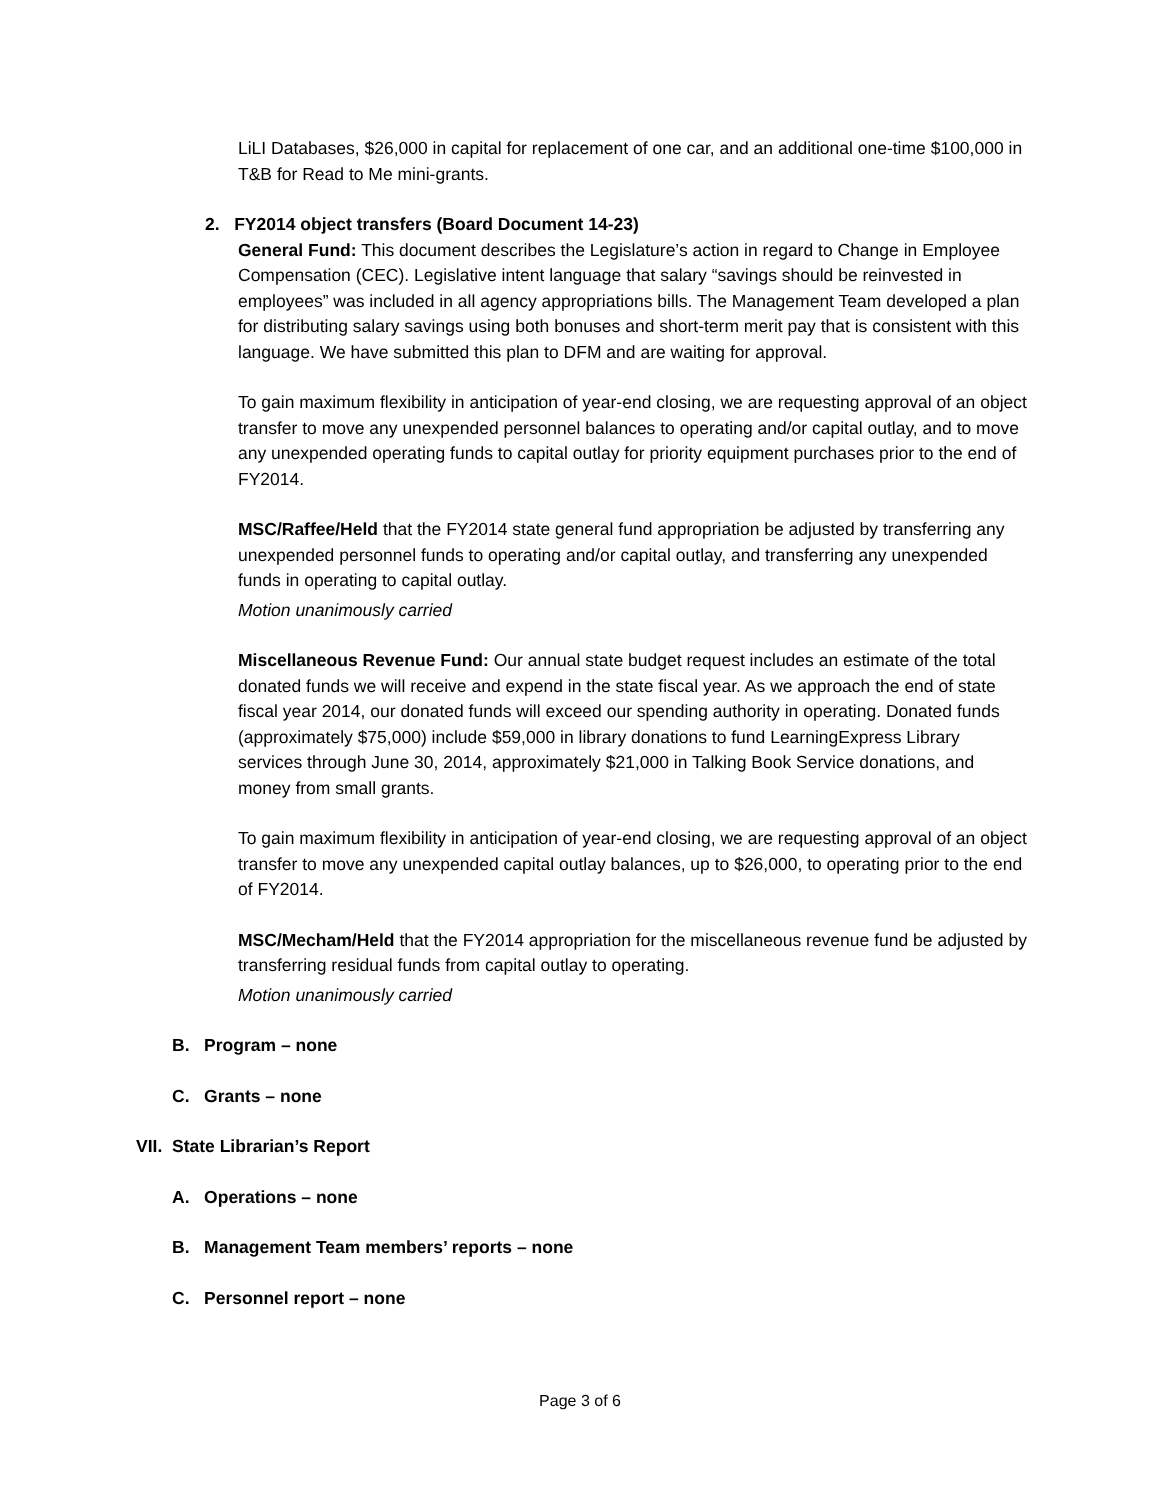LiLI Databases, $26,000 in capital for replacement of one car, and an additional one-time $100,000 in T&B for Read to Me mini-grants.
2. FY2014 object transfers (Board Document 14-23)
General Fund: This document describes the Legislature’s action in regard to Change in Employee Compensation (CEC). Legislative intent language that salary “savings should be reinvested in employees” was included in all agency appropriations bills. The Management Team developed a plan for distributing salary savings using both bonuses and short-term merit pay that is consistent with this language. We have submitted this plan to DFM and are waiting for approval.
To gain maximum flexibility in anticipation of year-end closing, we are requesting approval of an object transfer to move any unexpended personnel balances to operating and/or capital outlay, and to move any unexpended operating funds to capital outlay for priority equipment purchases prior to the end of FY2014.
MSC/Raffee/Held that the FY2014 state general fund appropriation be adjusted by transferring any unexpended personnel funds to operating and/or capital outlay, and transferring any unexpended funds in operating to capital outlay.
Motion unanimously carried
Miscellaneous Revenue Fund: Our annual state budget request includes an estimate of the total donated funds we will receive and expend in the state fiscal year. As we approach the end of state fiscal year 2014, our donated funds will exceed our spending authority in operating. Donated funds (approximately $75,000) include $59,000 in library donations to fund LearningExpress Library services through June 30, 2014, approximately $21,000 in Talking Book Service donations, and money from small grants.
To gain maximum flexibility in anticipation of year-end closing, we are requesting approval of an object transfer to move any unexpended capital outlay balances, up to $26,000, to operating prior to the end of FY2014.
MSC/Mecham/Held that the FY2014 appropriation for the miscellaneous revenue fund be adjusted by transferring residual funds from capital outlay to operating.
Motion unanimously carried
B. Program – none
C. Grants – none
VII. State Librarian’s Report
A. Operations – none
B. Management Team members’ reports – none
C. Personnel report – none
Page 3 of 6